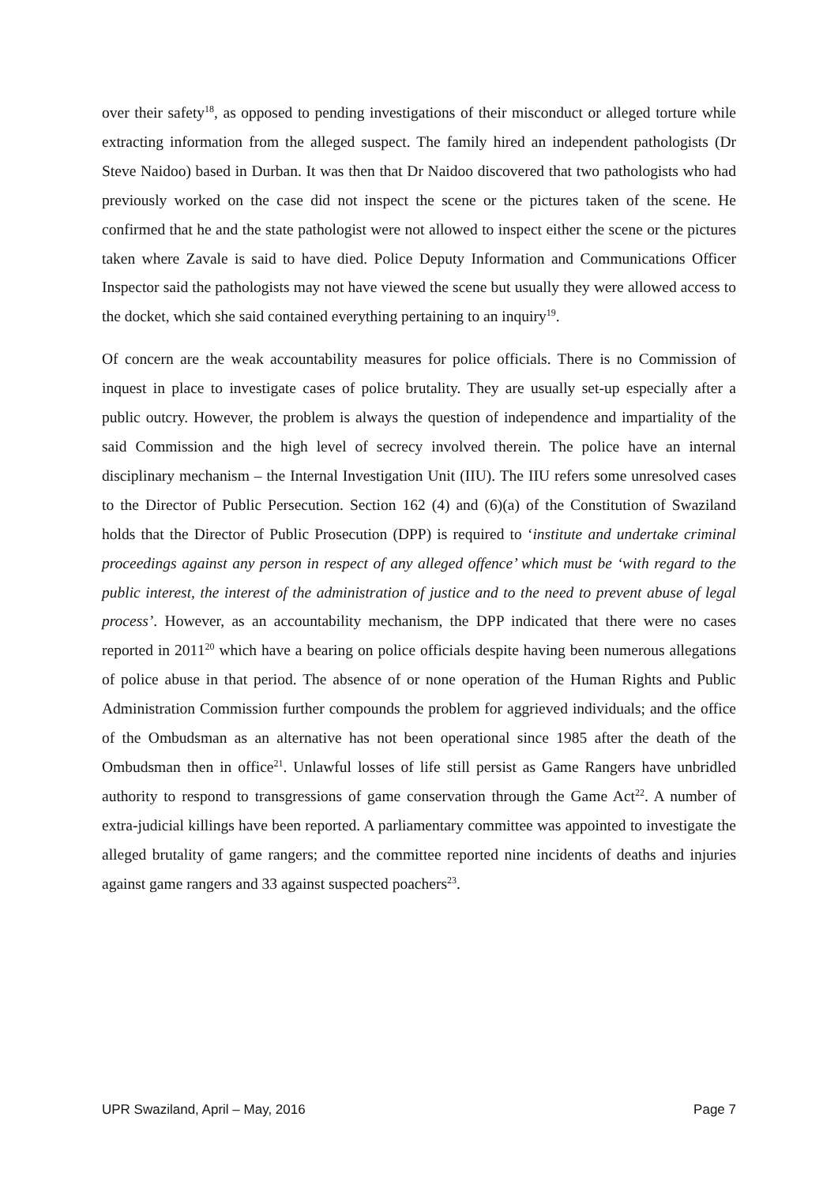over their safety<sup>18</sup>, as opposed to pending investigations of their misconduct or alleged torture while extracting information from the alleged suspect. The family hired an independent pathologists (Dr Steve Naidoo) based in Durban. It was then that Dr Naidoo discovered that two pathologists who had previously worked on the case did not inspect the scene or the pictures taken of the scene. He confirmed that he and the state pathologist were not allowed to inspect either the scene or the pictures taken where Zavale is said to have died. Police Deputy Information and Communications Officer Inspector said the pathologists may not have viewed the scene but usually they were allowed access to the docket, which she said contained everything pertaining to an inquiry<sup>19</sup>.
Of concern are the weak accountability measures for police officials. There is no Commission of inquest in place to investigate cases of police brutality. They are usually set-up especially after a public outcry. However, the problem is always the question of independence and impartiality of the said Commission and the high level of secrecy involved therein. The police have an internal disciplinary mechanism – the Internal Investigation Unit (IIU). The IIU refers some unresolved cases to the Director of Public Persecution. Section 162 (4) and (6)(a) of the Constitution of Swaziland holds that the Director of Public Prosecution (DPP) is required to ‘institute and undertake criminal proceedings against any person in respect of any alleged offence’ which must be ‘with regard to the public interest, the interest of the administration of justice and to the need to prevent abuse of legal process’. However, as an accountability mechanism, the DPP indicated that there were no cases reported in 2011<sup>20</sup> which have a bearing on police officials despite having been numerous allegations of police abuse in that period. The absence of or none operation of the Human Rights and Public Administration Commission further compounds the problem for aggrieved individuals; and the office of the Ombudsman as an alternative has not been operational since 1985 after the death of the Ombudsman then in office<sup>21</sup>. Unlawful losses of life still persist as Game Rangers have unbridled authority to respond to transgressions of game conservation through the Game Act<sup>22</sup>. A number of extra-judicial killings have been reported. A parliamentary committee was appointed to investigate the alleged brutality of game rangers; and the committee reported nine incidents of deaths and injuries against game rangers and 33 against suspected poachers<sup>23</sup>.
UPR Swaziland, April – May, 2016 Page 7